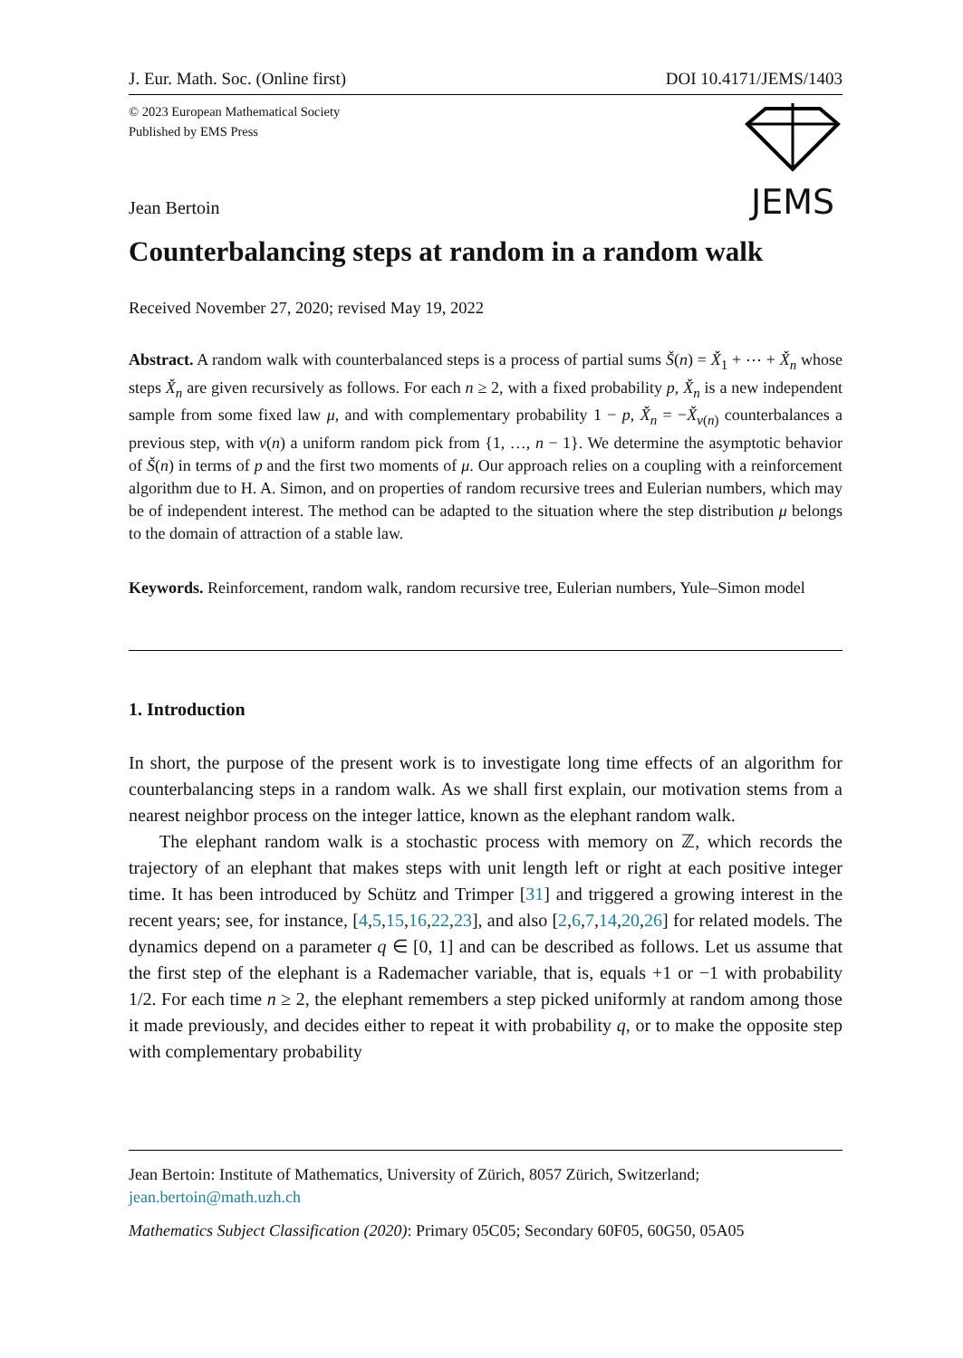J. Eur. Math. Soc. (Online first) DOI 10.4171/JEMS/1403
© 2023 European Mathematical Society
Published by EMS Press
JEMS
Jean Bertoin
Counterbalancing steps at random in a random walk
Received November 27, 2020; revised May 19, 2022
Abstract. A random walk with counterbalanced steps is a process of partial sums Š(n) = X̌<sub>1</sub> + ⋯ + X̌<sub>n</sub> whose steps X̌<sub>n</sub> are given recursively as follows. For each n ≥ 2, with a fixed probability p, X̌<sub>n</sub> is a new independent sample from some fixed law μ, and with complementary probability 1 − p, X̌<sub>n</sub> = −X̌<sub>v(n)</sub> counterbalances a previous step, with v(n) a uniform random pick from {1, …, n − 1}. We determine the asymptotic behavior of Š(n) in terms of p and the first two moments of μ. Our approach relies on a coupling with a reinforcement algorithm due to H. A. Simon, and on properties of random recursive trees and Eulerian numbers, which may be of independent interest. The method can be adapted to the situation where the step distribution μ belongs to the domain of attraction of a stable law.
Keywords. Reinforcement, random walk, random recursive tree, Eulerian numbers, Yule–Simon model
1. Introduction
In short, the purpose of the present work is to investigate long time effects of an algorithm for counterbalancing steps in a random walk. As we shall first explain, our motivation stems from a nearest neighbor process on the integer lattice, known as the elephant random walk.
The elephant random walk is a stochastic process with memory on ℤ, which records the trajectory of an elephant that makes steps with unit length left or right at each positive integer time. It has been introduced by Schütz and Trimper [31] and triggered a growing interest in the recent years; see, for instance, [4,5,15,16,22,23], and also [2,6,7,14,20,26] for related models. The dynamics depend on a parameter q ∈ [0, 1] and can be described as follows. Let us assume that the first step of the elephant is a Rademacher variable, that is, equals +1 or −1 with probability 1/2. For each time n ≥ 2, the elephant remembers a step picked uniformly at random among those it made previously, and decides either to repeat it with probability q, or to make the opposite step with complementary probability
Jean Bertoin: Institute of Mathematics, University of Zürich, 8057 Zürich, Switzerland; jean.bertoin@math.uzh.ch
Mathematics Subject Classification (2020): Primary 05C05; Secondary 60F05, 60G50, 05A05